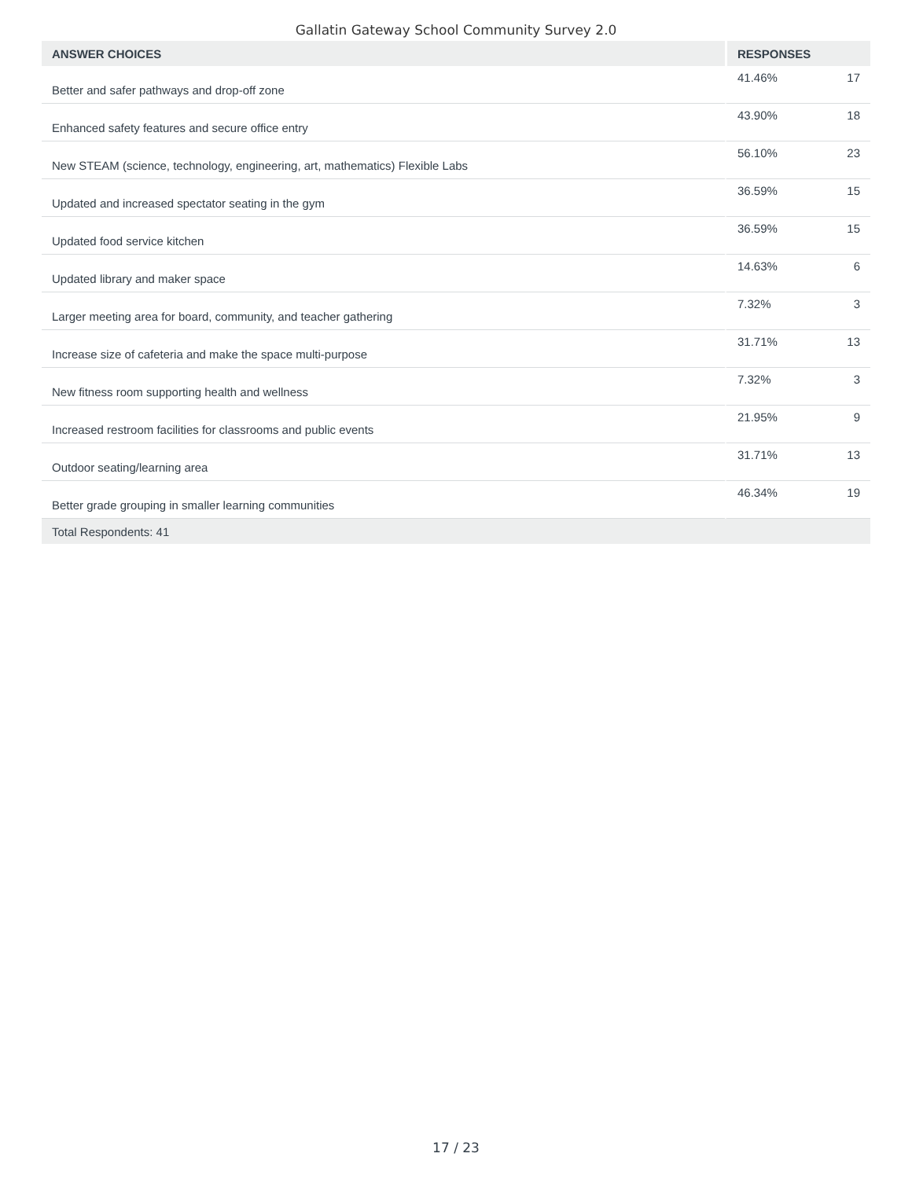Gallatin Gateway School Community Survey 2.0
| ANSWER CHOICES | RESPONSES | |
| --- | --- | --- |
| Better and safer pathways and drop-off zone | 41.46% | 17 |
| Enhanced safety features and secure office entry | 43.90% | 18 |
| New STEAM (science, technology, engineering, art, mathematics) Flexible Labs | 56.10% | 23 |
| Updated and increased spectator seating in the gym | 36.59% | 15 |
| Updated food service kitchen | 36.59% | 15 |
| Updated library and maker space | 14.63% | 6 |
| Larger meeting area for board, community, and teacher gathering | 7.32% | 3 |
| Increase size of cafeteria and make the space multi-purpose | 31.71% | 13 |
| New fitness room supporting health and wellness | 7.32% | 3 |
| Increased restroom facilities for classrooms and public events | 21.95% | 9 |
| Outdoor seating/learning area | 31.71% | 13 |
| Better grade grouping in smaller learning communities | 46.34% | 19 |
| Total Respondents: 41 | | |
17 / 23